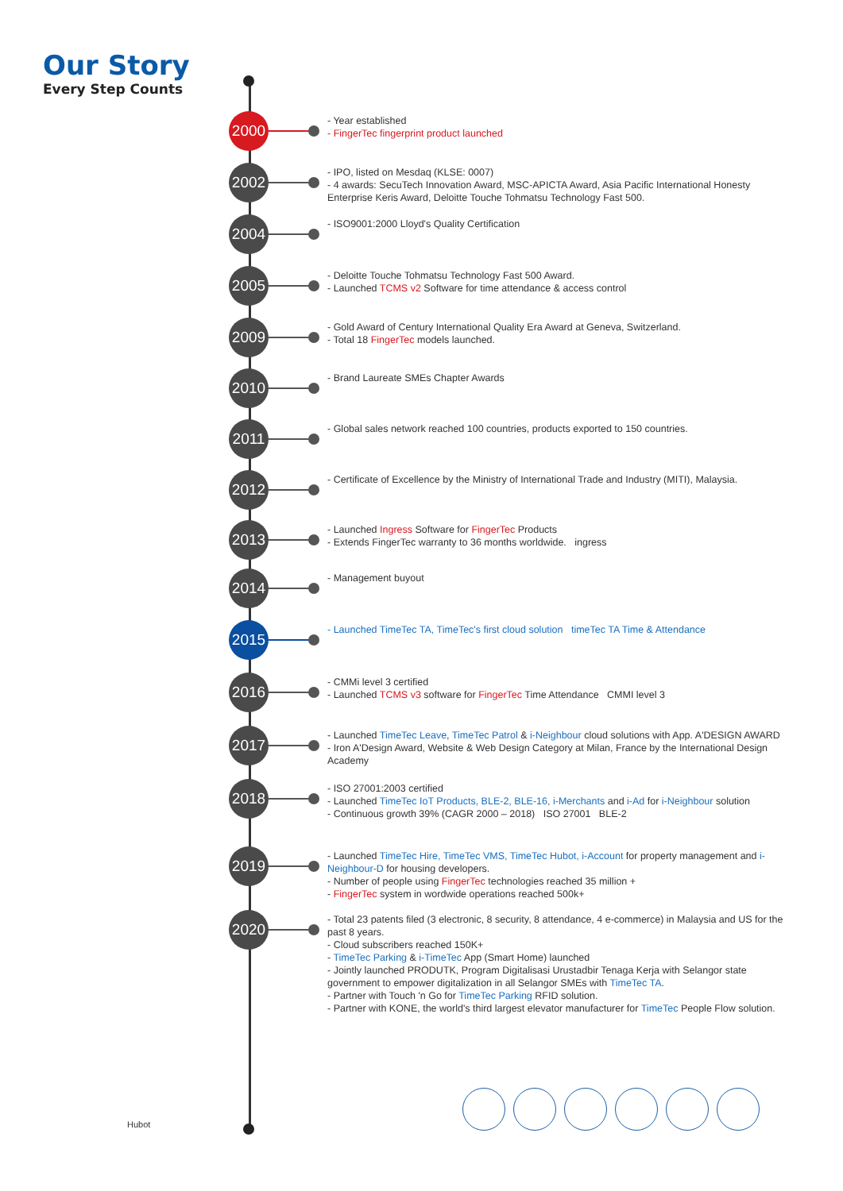Our Story
Every Step Counts
2000
- Year established
- FingerTec fingerprint product launched
2002
- IPO, listed on Mesdaq (KLSE: 0007)
- 4 awards: SecuTech Innovation Award, MSC-APICTA Award, Asia Pacific International Honesty Enterprise Keris Award, Deloitte Touche Tohmatsu Technology Fast 500.
2004
- ISO9001:2000 Lloyd's Quality Certification
2005
- Deloitte Touche Tohmatsu Technology Fast 500 Award.
- Launched TCMS v2 Software for time attendance & access control
2009
- Gold Award of Century International Quality Era Award at Geneva, Switzerland.
- Total 18 FingerTec models launched.
2010
- Brand Laureate SMEs Chapter Awards
2011
- Global sales network reached 100 countries, products exported to 150 countries.
2012
- Certificate of Excellence by the Ministry of International Trade and Industry (MITI), Malaysia.
2013
- Launched Ingress Software for FingerTec Products
- Extends FingerTec warranty to 36 months worldwide. ingress
2014
- Management buyout
2015
- Launched TimeTec TA, TimeTec's first cloud solution timeTec TA Time & Attendance
2016
- CMMi level 3 certified
- Launched TCMS v3 software for FingerTec Time Attendance CMMI level 3
2017
- Launched TimeTec Leave, TimeTec Patrol & i-Neighbour cloud solutions with App. A'DESIGN AWARD
- Iron A'Design Award, Website & Web Design Category at Milan, France by the International Design Academy
2018
- ISO 27001:2003 certified
- Launched TimeTec IoT Products, BLE-2, BLE-16, i-Merchants and i-Ad for i-Neighbour solution
- Continuous growth 39% (CAGR 2000 – 2018) ISO 27001 BLE-2
2019
- Launched TimeTec Hire, TimeTec VMS, TimeTec Hubot, i-Account for property management and i-Neighbour-D for housing developers.
- Number of people using FingerTec technologies reached 35 million +
- FingerTec system in wordwide operations reached 500k+
2020
- Total 23 patents filed (3 electronic, 8 security, 8 attendance, 4 e-commerce) in Malaysia and US for the past 8 years.
- Cloud subscribers reached 150K+
- TimeTec Parking & i-TimeTec App (Smart Home) launched
- Jointly launched PRODUTK, Program Digitalisasi Urustadbir Tenaga Kerja with Selangor state government to empower digitalization in all Selangor SMEs with TimeTec TA.
- Partner with Touch 'n Go for TimeTec Parking RFID solution.
- Partner with KONE, the world's third largest elevator manufacturer for TimeTec People Flow solution.
Hubot